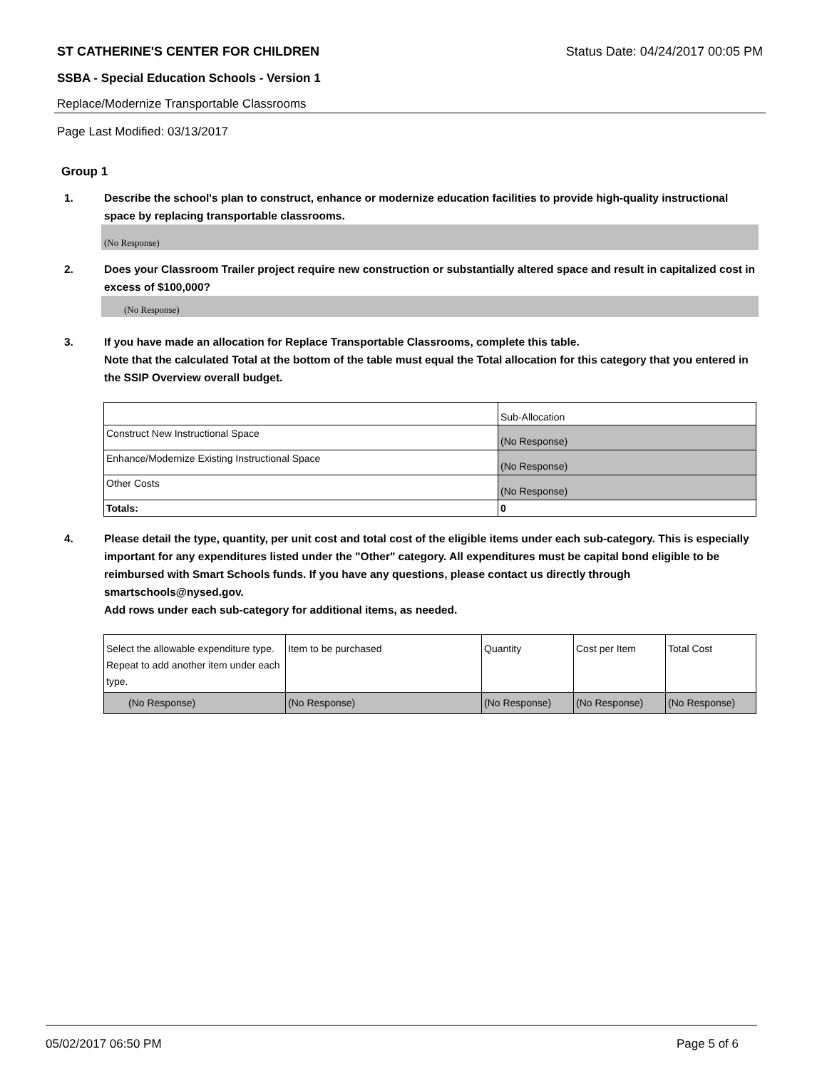ST CATHERINE'S CENTER FOR CHILDREN Status Date: 04/24/2017 00:05 PM
SSBA - Special Education Schools - Version 1
Replace/Modernize Transportable Classrooms
Page Last Modified: 03/13/2017
Group 1
1. Describe the school's plan to construct, enhance or modernize education facilities to provide high-quality instructional space by replacing transportable classrooms.
(No Response)
2. Does your Classroom Trailer project require new construction or substantially altered space and result in capitalized cost in excess of $100,000?
(No Response)
3. If you have made an allocation for Replace Transportable Classrooms, complete this table.
Note that the calculated Total at the bottom of the table must equal the Total allocation for this category that you entered in the SSIP Overview overall budget.
| | Sub-Allocation |
| --- | --- |
| Construct New Instructional Space | (No Response) |
| Enhance/Modernize Existing Instructional Space | (No Response) |
| Other Costs | (No Response) |
| Totals: | 0 |
4. Please detail the type, quantity, per unit cost and total cost of the eligible items under each sub-category. This is especially important for any expenditures listed under the "Other" category. All expenditures must be capital bond eligible to be reimbursed with Smart Schools funds. If you have any questions, please contact us directly through smartschools@nysed.gov.
Add rows under each sub-category for additional items, as needed.
| Select the allowable expenditure type. Repeat to add another item under each type. | Item to be purchased | Quantity | Cost per Item | Total Cost |
| --- | --- | --- | --- | --- |
| (No Response) | (No Response) | (No Response) | (No Response) | (No Response) |
05/02/2017 06:50 PM Page 5 of 6